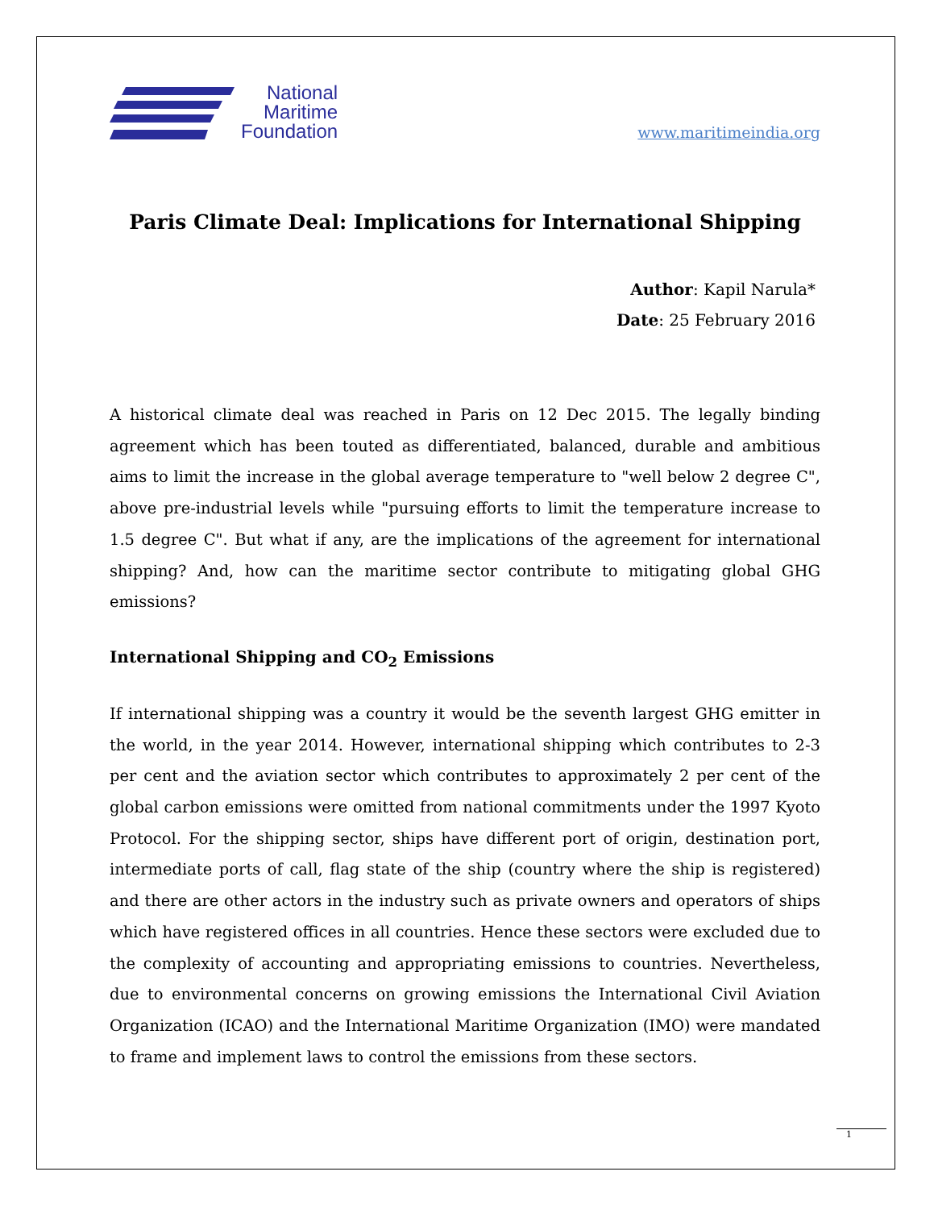National
Maritime
Foundation
www.maritimeindia.org
Paris Climate Deal: Implications for International Shipping
Author: Kapil Narula*
Date: 25 February 2016
A historical climate deal was reached in Paris on 12 Dec 2015. The legally binding agreement which has been touted as differentiated, balanced, durable and ambitious aims to limit the increase in the global average temperature to "well below 2 degree C", above pre-industrial levels while "pursuing efforts to limit the temperature increase to 1.5 degree C". But what if any, are the implications of the agreement for international shipping? And, how can the maritime sector contribute to mitigating global GHG emissions?
International Shipping and CO<sub>2</sub> Emissions
If international shipping was a country it would be the seventh largest GHG emitter in the world, in the year 2014. However, international shipping which contributes to 2-3 per cent and the aviation sector which contributes to approximately 2 per cent of the global carbon emissions were omitted from national commitments under the 1997 Kyoto Protocol. For the shipping sector, ships have different port of origin, destination port, intermediate ports of call, flag state of the ship (country where the ship is registered) and there are other actors in the industry such as private owners and operators of ships which have registered offices in all countries. Hence these sectors were excluded due to the complexity of accounting and appropriating emissions to countries. Nevertheless, due to environmental concerns on growing emissions the International Civil Aviation Organization (ICAO) and the International Maritime Organization (IMO) were mandated to frame and implement laws to control the emissions from these sectors.
1